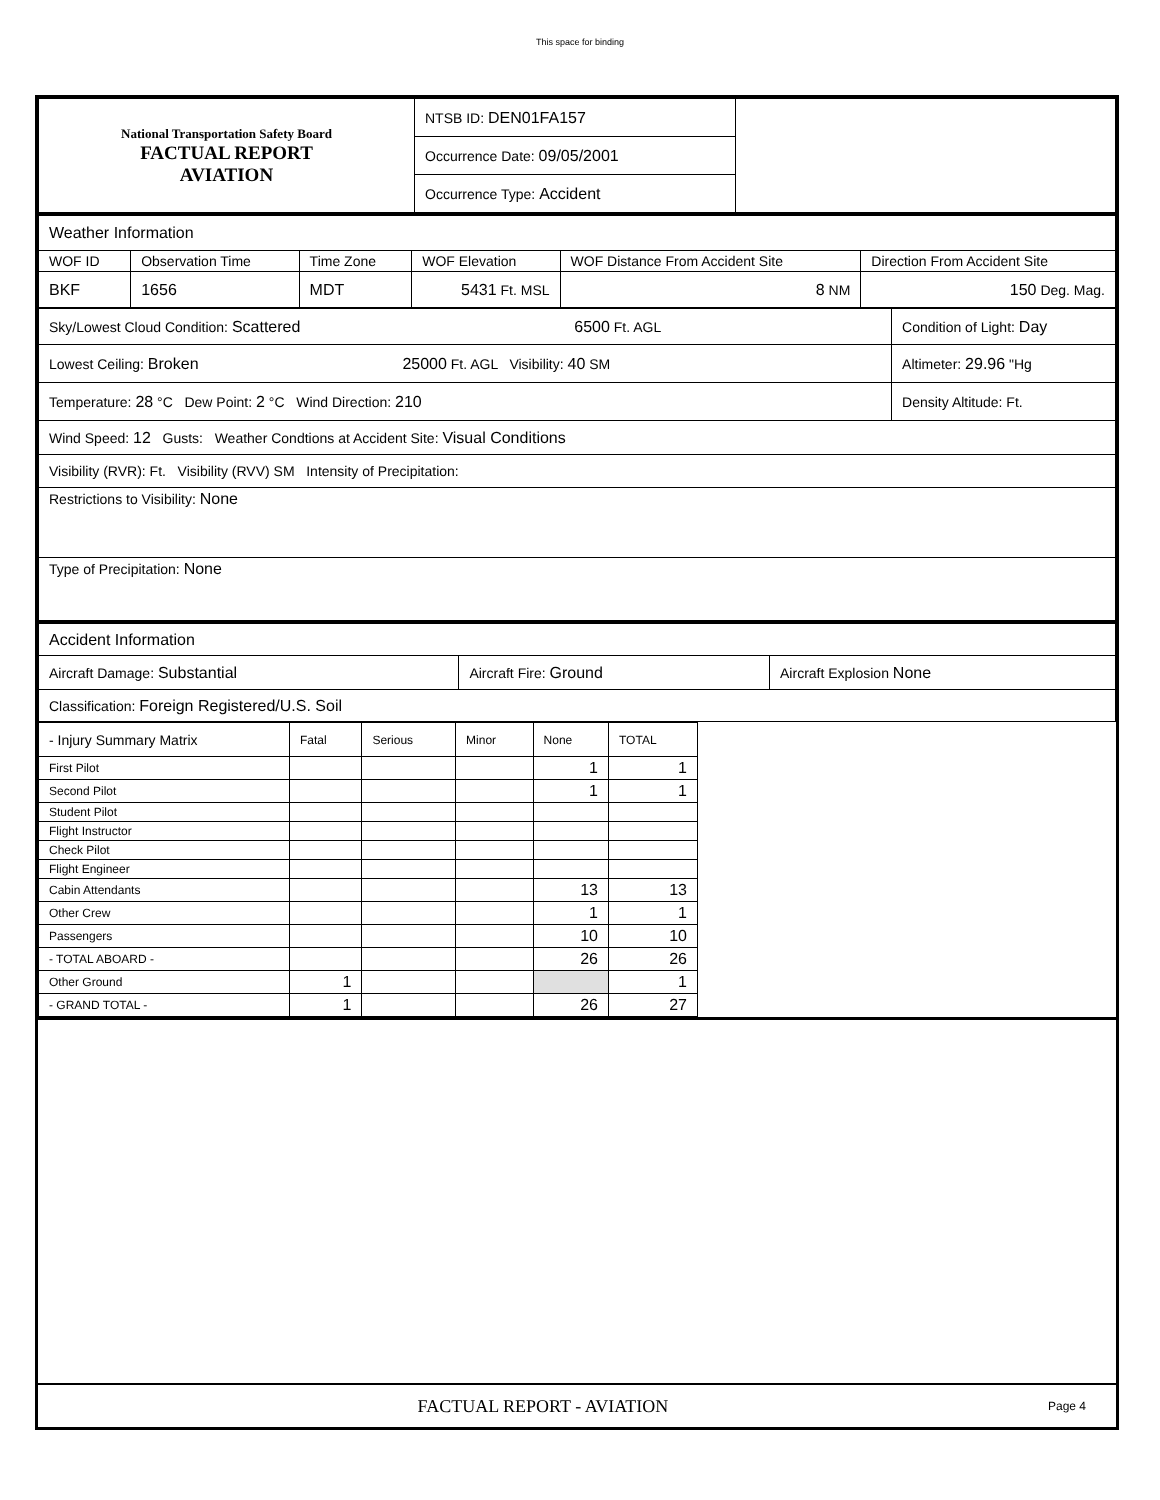This space for binding
| National Transportation Safety Board FACTUAL REPORT AVIATION | NTSB ID: DEN01FA157 | |
| | Occurrence Date: 09/05/2001 | |
| | Occurrence Type: Accident | |
| Weather Information | | | | | |
| WOF ID | Observation Time | Time Zone | WOF Elevation | WOF Distance From Accident Site | Direction From Accident Site |
| BKF | 1656 | MDT | 5431 Ft. MSL | 8 NM | 150 Deg. Mag. |
| Sky/Lowest Cloud Condition: Scattered 6500 Ft. AGL | Condition of Light: Day |
| Lowest Ceiling: Broken 25000 Ft. AGL Visibility: 40 SM | Altimeter: 29.96 "Hg |
| Temperature: 28 °C Dew Point: 2 °C Wind Direction: 210 | Density Altitude: Ft. |
| Wind Speed: 12 Gusts: Weather Condtions at Accident Site: Visual Conditions | |
| Visibility (RVR): Ft. Visibility (RVV) SM Intensity of Precipitation: | |
| Restrictions to Visibility: None | |
| Type of Precipitation: None | |
| Accident Information | | |
| Aircraft Damage: Substantial | Aircraft Fire: Ground | Aircraft Explosion None |
| Classification: Foreign Registered/U.S. Soil | | |
| - Injury Summary Matrix | Fatal | Serious | Minor | None | TOTAL |
| First Pilot | | | | 1 | 1 |
| Second Pilot | | | | 1 | 1 |
| Student Pilot | | | | | |
| Flight Instructor | | | | | |
| Check Pilot | | | | | |
| Flight Engineer | | | | | |
| Cabin Attendants | | | | 13 | 13 |
| Other Crew | | | | 1 | 1 |
| Passengers | | | | 10 | 10 |
| - TOTAL ABOARD - | | | | 26 | 26 |
| Other Ground | 1 | | | | 1 |
| - GRAND TOTAL - | 1 | | | 26 | 27 |
FACTUAL REPORT - AVIATION Page 4